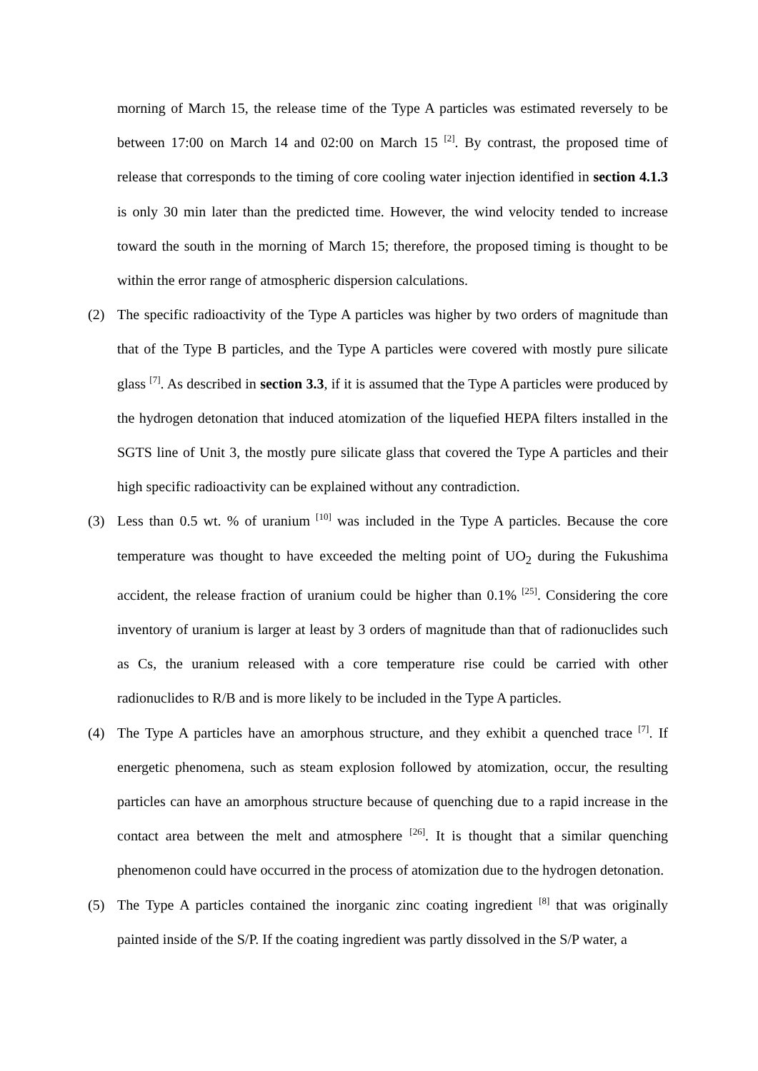morning of March 15, the release time of the Type A particles was estimated reversely to be between 17:00 on March 14 and 02:00 on March 15 <sup>[2]</sup>. By contrast, the proposed time of release that corresponds to the timing of core cooling water injection identified in section 4.1.3 is only 30 min later than the predicted time. However, the wind velocity tended to increase toward the south in the morning of March 15; therefore, the proposed timing is thought to be within the error range of atmospheric dispersion calculations.
(2) The specific radioactivity of the Type A particles was higher by two orders of magnitude than that of the Type B particles, and the Type A particles were covered with mostly pure silicate glass <sup>[7]</sup>. As described in section 3.3, if it is assumed that the Type A particles were produced by the hydrogen detonation that induced atomization of the liquefied HEPA filters installed in the SGTS line of Unit 3, the mostly pure silicate glass that covered the Type A particles and their high specific radioactivity can be explained without any contradiction.
(3) Less than 0.5 wt. % of uranium <sup>[10]</sup> was included in the Type A particles. Because the core temperature was thought to have exceeded the melting point of UO<sub>2</sub> during the Fukushima accident, the release fraction of uranium could be higher than 0.1% <sup>[25]</sup>. Considering the core inventory of uranium is larger at least by 3 orders of magnitude than that of radionuclides such as Cs, the uranium released with a core temperature rise could be carried with other radionuclides to R/B and is more likely to be included in the Type A particles.
(4) The Type A particles have an amorphous structure, and they exhibit a quenched trace <sup>[7]</sup>. If energetic phenomena, such as steam explosion followed by atomization, occur, the resulting particles can have an amorphous structure because of quenching due to a rapid increase in the contact area between the melt and atmosphere <sup>[26]</sup>. It is thought that a similar quenching phenomenon could have occurred in the process of atomization due to the hydrogen detonation.
(5) The Type A particles contained the inorganic zinc coating ingredient <sup>[8]</sup> that was originally painted inside of the S/P. If the coating ingredient was partly dissolved in the S/P water, a